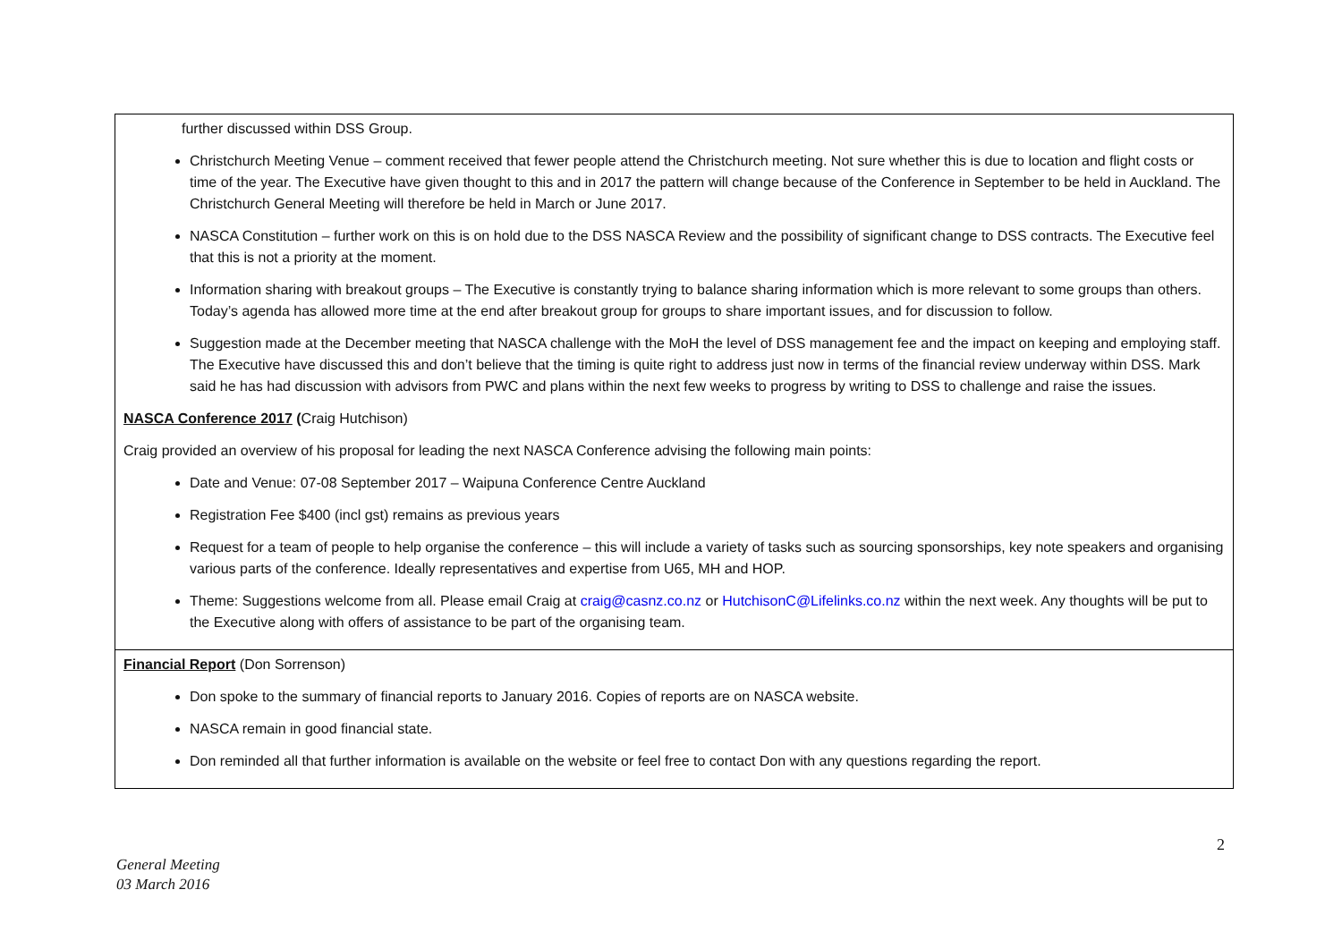| further discussed within DSS Group. Christchurch Meeting Venue – comment received that fewer people attend the Christchurch meeting. Not sure whether this is due to location and flight costs or time of the year. The Executive have given thought to this and in 2017 the pattern will change because of the Conference in September to be held in Auckland. The Christchurch General Meeting will therefore be held in March or June 2017. NASCA Constitution – further work on this is on hold due to the DSS NASCA Review and the possibility of significant change to DSS contracts. The Executive feel that this is not a priority at the moment. Information sharing with breakout groups – The Executive is constantly trying to balance sharing information which is more relevant to some groups than others. Today’s agenda has allowed more time at the end after breakout group for groups to share important issues, and for discussion to follow. Suggestion made at the December meeting that NASCA challenge with the MoH the level of DSS management fee and the impact on keeping and employing staff. The Executive have discussed this and don’t believe that the timing is quite right to address just now in terms of the financial review underway within DSS. Mark said he has had discussion with advisors from PWC and plans within the next few weeks to progress by writing to DSS to challenge and raise the issues. NASCA Conference 2017 ( Craig Hutchison) Craig provided an overview of his proposal for leading the next NASCA Conference advising the following main points: Date and Venue: 07-08 September 2017 – Waipuna Conference Centre Auckland Registration Fee $400 (incl gst) remains as previous years Request for a team of people to help organise the conference – this will include a variety of tasks such as sourcing sponsorships, key note speakers and organising various parts of the conference. Ideally representatives and expertise from U65, MH and HOP. Theme: Suggestions welcome from all. Please email Craig at craig@casnz.co.nz or HutchisonC@Lifelinks.co.nz within the next week. Any thoughts will be put to the Executive along with offers of assistance to be part of the organising team. |
| Financial Report (Don Sorrenson) Don spoke to the summary of financial reports to January 2016. Copies of reports are on NASCA website. NASCA remain in good financial state. Don reminded all that further information is available on the website or feel free to contact Don with any questions regarding the report. |
2
General Meeting
03 March 2016